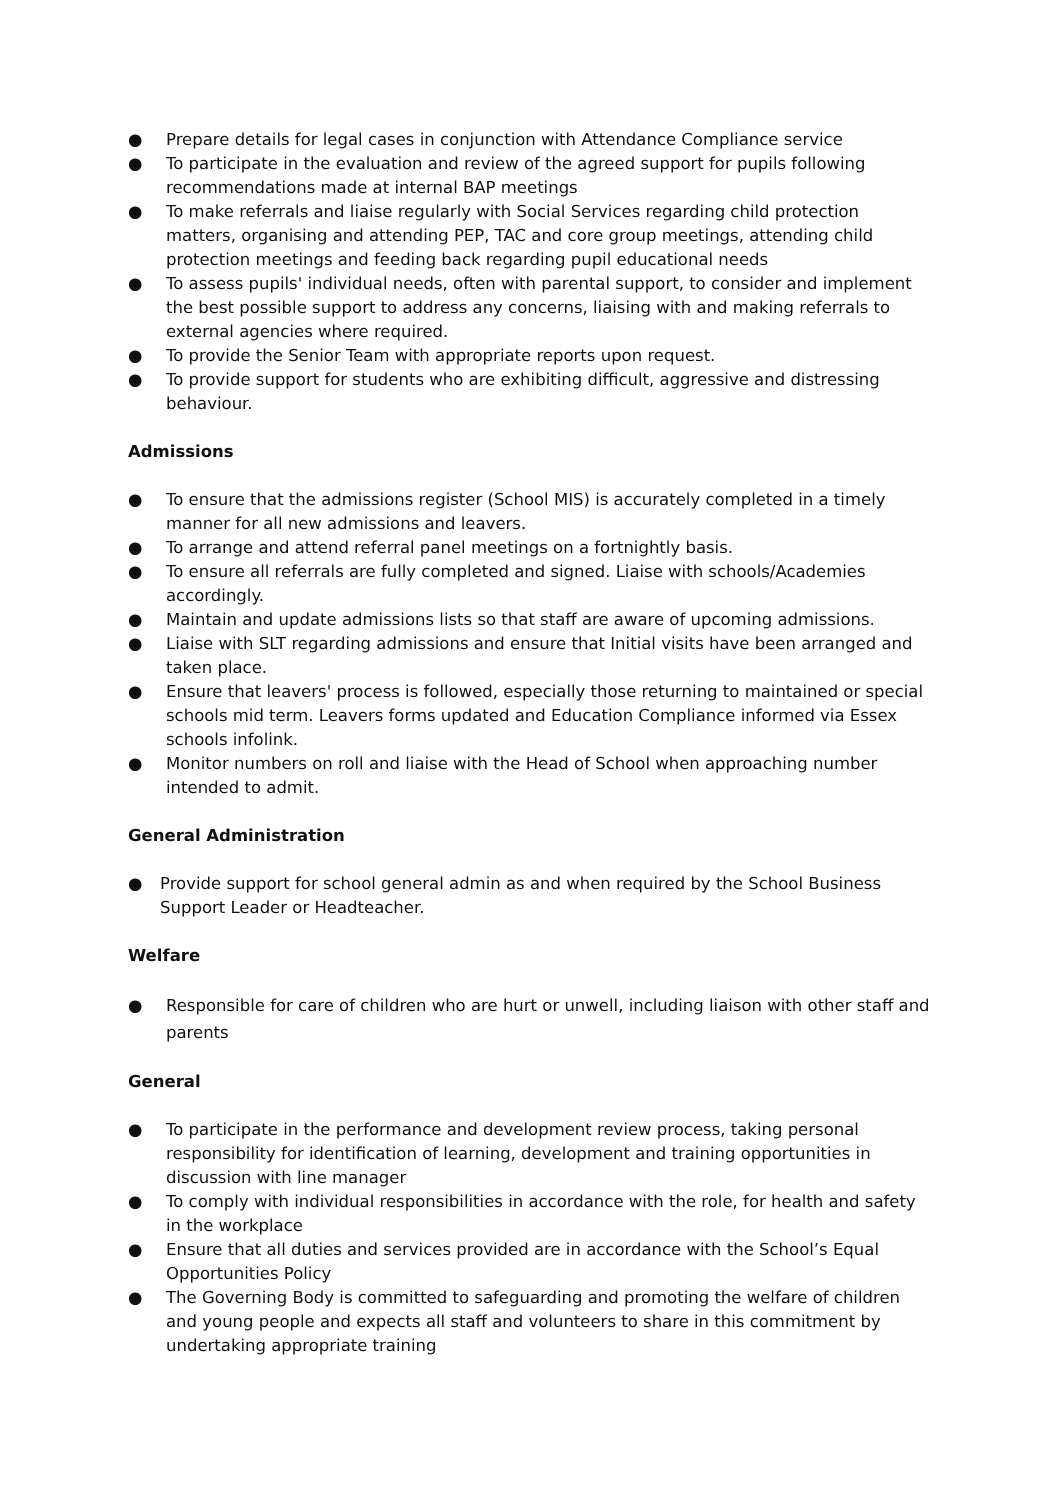● Prepare details for legal cases in conjunction with Attendance Compliance service
● To participate in the evaluation and review of the agreed support for pupils following recommendations made at internal BAP meetings
● To make referrals and liaise regularly with Social Services regarding child protection matters, organising and attending PEP, TAC and core group meetings, attending child protection meetings and feeding back regarding pupil educational needs
● To assess pupils' individual needs, often with parental support, to consider and implement the best possible support to address any concerns, liaising with and making referrals to external agencies where required.
● To provide the Senior Team with appropriate reports upon request.
● To provide support for students who are exhibiting difficult, aggressive and distressing behaviour.
Admissions
● To ensure that the admissions register (School MIS) is accurately completed in a timely manner for all new admissions and leavers.
● To arrange and attend referral panel meetings on a fortnightly basis.
● To ensure all referrals are fully completed and signed. Liaise with schools/Academies accordingly.
● Maintain and update admissions lists so that staff are aware of upcoming admissions.
● Liaise with SLT regarding admissions and ensure that Initial visits have been arranged and taken place.
● Ensure that leavers' process is followed, especially those returning to maintained or special schools mid term. Leavers forms updated and Education Compliance informed via Essex schools infolink.
● Monitor numbers on roll and liaise with the Head of School when approaching number intended to admit.
General Administration
● Provide support for school general admin as and when required by the School Business Support Leader or Headteacher.
Welfare
● Responsible for care of children who are hurt or unwell, including liaison with other staff and parents
General
● To participate in the performance and development review process, taking personal responsibility for identification of learning, development and training opportunities in discussion with line manager
● To comply with individual responsibilities in accordance with the role, for health and safety in the workplace
● Ensure that all duties and services provided are in accordance with the School’s Equal Opportunities Policy
● The Governing Body is committed to safeguarding and promoting the welfare of children and young people and expects all staff and volunteers to share in this commitment by undertaking appropriate training